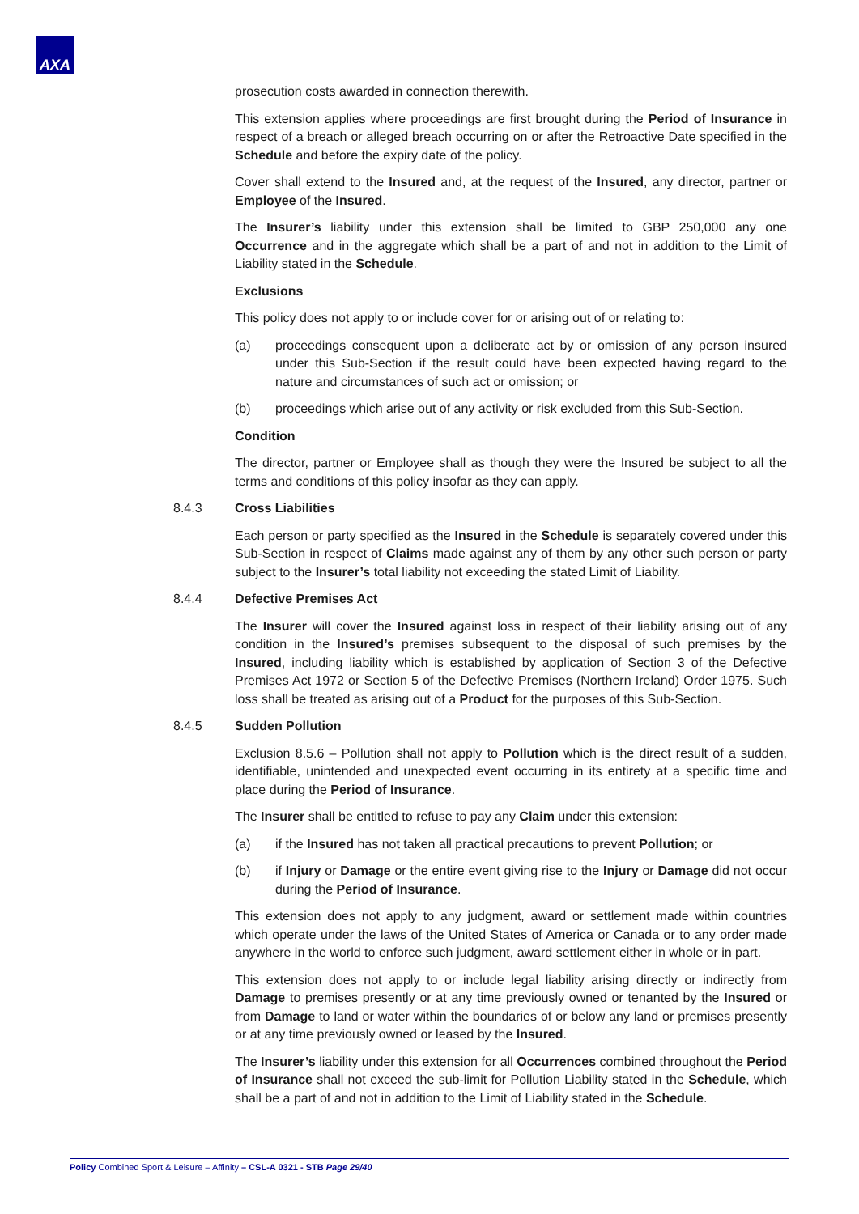AXA
prosecution costs awarded in connection therewith.
This extension applies where proceedings are first brought during the Period of Insurance in respect of a breach or alleged breach occurring on or after the Retroactive Date specified in the Schedule and before the expiry date of the policy.
Cover shall extend to the Insured and, at the request of the Insured, any director, partner or Employee of the Insured.
The Insurer’s liability under this extension shall be limited to GBP 250,000 any one Occurrence and in the aggregate which shall be a part of and not in addition to the Limit of Liability stated in the Schedule.
Exclusions
This policy does not apply to or include cover for or arising out of or relating to:
(a) proceedings consequent upon a deliberate act by or omission of any person insured under this Sub-Section if the result could have been expected having regard to the nature and circumstances of such act or omission; or
(b) proceedings which arise out of any activity or risk excluded from this Sub-Section.
Condition
The director, partner or Employee shall as though they were the Insured be subject to all the terms and conditions of this policy insofar as they can apply.
8.4.3 Cross Liabilities
Each person or party specified as the Insured in the Schedule is separately covered under this Sub-Section in respect of Claims made against any of them by any other such person or party subject to the Insurer’s total liability not exceeding the stated Limit of Liability.
8.4.4 Defective Premises Act
The Insurer will cover the Insured against loss in respect of their liability arising out of any condition in the Insured’s premises subsequent to the disposal of such premises by the Insured, including liability which is established by application of Section 3 of the Defective Premises Act 1972 or Section 5 of the Defective Premises (Northern Ireland) Order 1975. Such loss shall be treated as arising out of a Product for the purposes of this Sub-Section.
8.4.5 Sudden Pollution
Exclusion 8.5.6 – Pollution shall not apply to Pollution which is the direct result of a sudden, identifiable, unintended and unexpected event occurring in its entirety at a specific time and place during the Period of Insurance.
The Insurer shall be entitled to refuse to pay any Claim under this extension:
(a) if the Insured has not taken all practical precautions to prevent Pollution; or
(b) if Injury or Damage or the entire event giving rise to the Injury or Damage did not occur during the Period of Insurance.
This extension does not apply to any judgment, award or settlement made within countries which operate under the laws of the United States of America or Canada or to any order made anywhere in the world to enforce such judgment, award settlement either in whole or in part.
This extension does not apply to or include legal liability arising directly or indirectly from Damage to premises presently or at any time previously owned or tenanted by the Insured or from Damage to land or water within the boundaries of or below any land or premises presently or at any time previously owned or leased by the Insured.
The Insurer’s liability under this extension for all Occurrences combined throughout the Period of Insurance shall not exceed the sub-limit for Pollution Liability stated in the Schedule, which shall be a part of and not in addition to the Limit of Liability stated in the Schedule.
Policy Combined Sport & Leisure – Affinity – CSL-A 0321 - STB Page 29/40